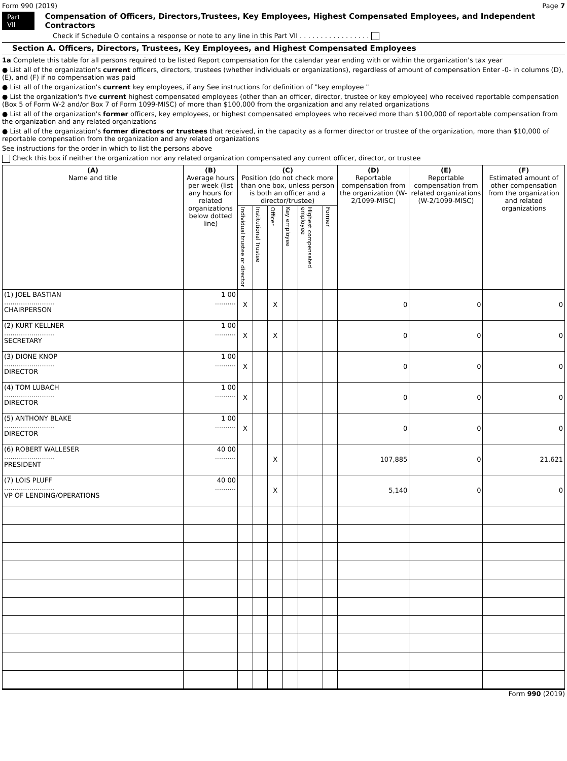Form 990 (2019) Page 7
Part VII Compensation of Officers, Directors,Trustees, Key Employees, Highest Compensated Employees, and Independent Contractors
Check if Schedule O contains a response or note to any line in this Part VII . . . . . . . . . . . . . . . . .
Section A. Officers, Directors, Trustees, Key Employees, and Highest Compensated Employees
1a Complete this table for all persons required to be listed Report compensation for the calendar year ending with or within the organization's tax year
● List all of the organization's current officers, directors, trustees (whether individuals or organizations), regardless of amount of compensation Enter -0- in columns (D), (E), and (F) if no compensation was paid
● List all of the organization's current key employees, if any See instructions for definition of "key employee "
● List the organization's five current highest compensated employees (other than an officer, director, trustee or key employee) who received reportable compensation (Box 5 of Form W-2 and/or Box 7 of Form 1099-MISC) of more than $100,000 from the organization and any related organizations
● List all of the organization's former officers, key employees, or highest compensated employees who received more than $100,000 of reportable compensation from the organization and any related organizations
● List all of the organization's former directors or trustees that received, in the capacity as a former director or trustee of the organization, more than $10,000 of reportable compensation from the organization and any related organizations
See instructions for the order in which to list the persons above
Check this box if neither the organization nor any related organization compensated any current officer, director, or trustee
| (A) Name and title | (B) Average hours per week (list any hours for related organizations below dotted line) | (C) Position (do not check more than one box, unless person is both an officer and a director/trustee) | | | | | | (D) Reportable compensation from the organization (W-2/1099-MISC) | (E) Reportable compensation from related organizations (W-2/1099-MISC) | (F) Estimated amount of other compensation from the organization and related organizations |
| --- | --- | --- | --- | --- | --- | --- | --- | --- | --- | --- |
| | | Individual trustee or director | Institutional Trustee | Officer | Key employee | Highest compensated employee | Former | | | |
| (1) JOEL BASTIAN ........................ CHAIRPERSON | 1 00 .......... | X | | X | | | | 0 | 0 | 0 |
| (2) KURT KELLNER ........................ SECRETARY | 1 00 .......... | X | | X | | | | 0 | 0 | 0 |
| (3) DIONE KNOP ........................ DIRECTOR | 1 00 .......... | X | | | | | | 0 | 0 | 0 |
| (4) TOM LUBACH ........................ DIRECTOR | 1 00 .......... | X | | | | | | 0 | 0 | 0 |
| (5) ANTHONY BLAKE ........................ DIRECTOR | 1 00 .......... | X | | | | | | 0 | 0 | 0 |
| (6) ROBERT WALLESER ........................ PRESIDENT | 40 00 .......... | | | X | | | | 107,885 | 0 | 21,621 |
| (7) LOIS PLUFF ........................ VP OF LENDING/OPERATIONS | 40 00 .......... | | | X | | | | 5,140 | 0 | 0 |
Form 990 (2019)